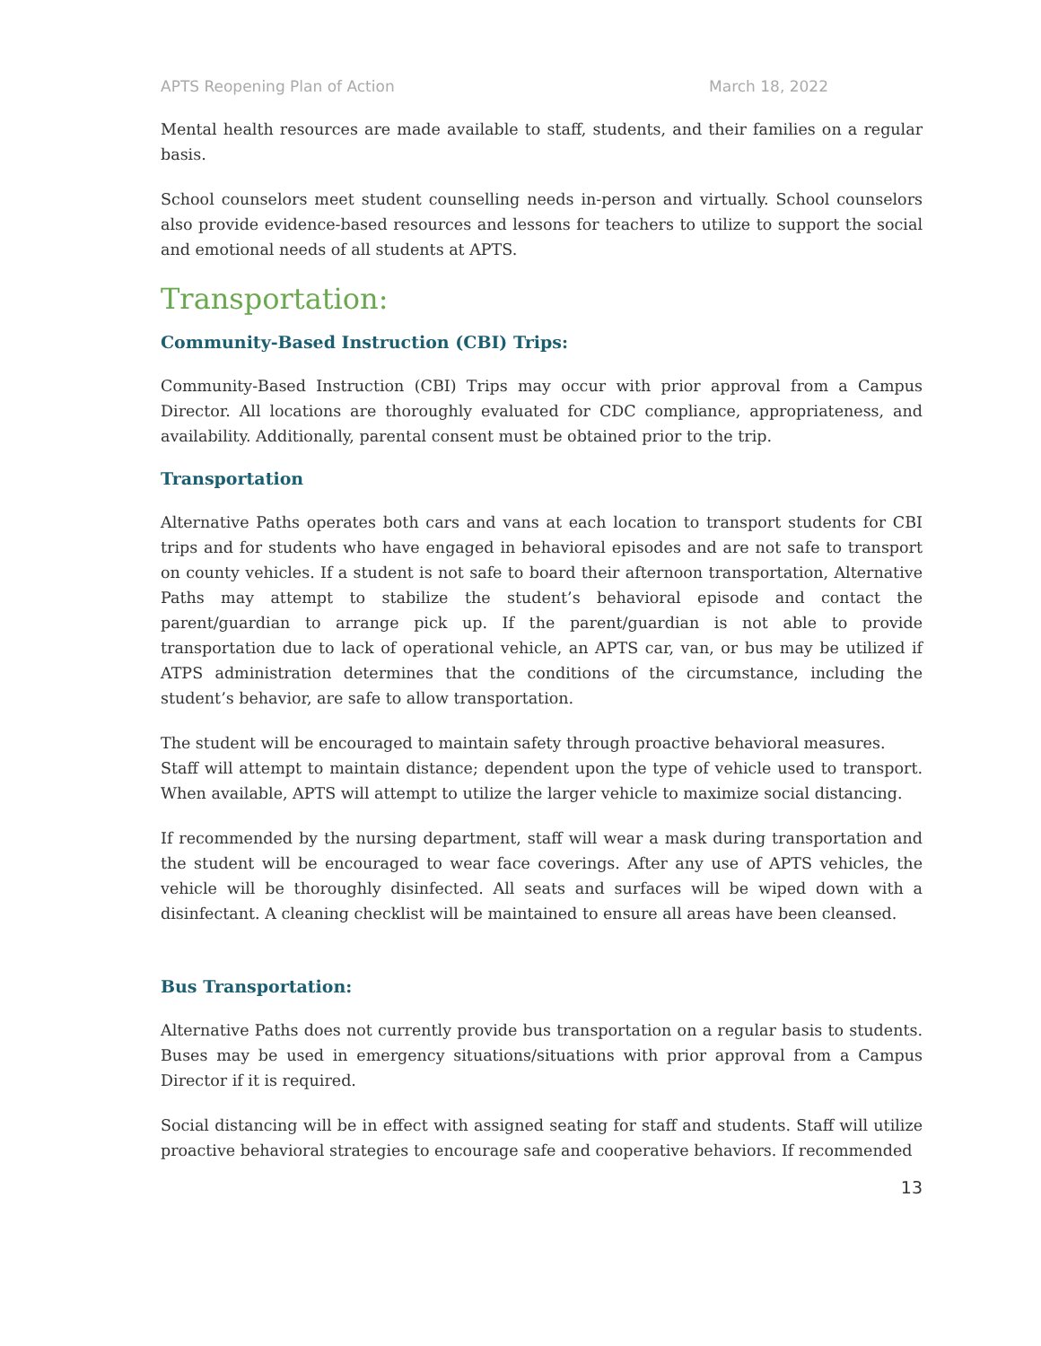APTS Reopening Plan of Action March 18, 2022
Mental health resources are made available to staff, students, and their families on a regular basis.
School counselors meet student counselling needs in-person and virtually. School counselors also provide evidence-based resources and lessons for teachers to utilize to support the social and emotional needs of all students at APTS.
Transportation:
Community-Based Instruction (CBI) Trips:
Community-Based Instruction (CBI) Trips may occur with prior approval from a Campus Director. All locations are thoroughly evaluated for CDC compliance, appropriateness, and availability. Additionally, parental consent must be obtained prior to the trip.
Transportation
Alternative Paths operates both cars and vans at each location to transport students for CBI trips and for students who have engaged in behavioral episodes and are not safe to transport on county vehicles. If a student is not safe to board their afternoon transportation, Alternative Paths may attempt to stabilize the student’s behavioral episode and contact the parent/guardian to arrange pick up. If the parent/guardian is not able to provide transportation due to lack of operational vehicle, an APTS car, van, or bus may be utilized if ATPS administration determines that the conditions of the circumstance, including the student’s behavior, are safe to allow transportation.
The student will be encouraged to maintain safety through proactive behavioral measures.
Staff will attempt to maintain distance; dependent upon the type of vehicle used to transport. When available, APTS will attempt to utilize the larger vehicle to maximize social distancing.
If recommended by the nursing department, staff will wear a mask during transportation and the student will be encouraged to wear face coverings. After any use of APTS vehicles, the vehicle will be thoroughly disinfected. All seats and surfaces will be wiped down with a disinfectant. A cleaning checklist will be maintained to ensure all areas have been cleansed.
Bus Transportation:
Alternative Paths does not currently provide bus transportation on a regular basis to students. Buses may be used in emergency situations/situations with prior approval from a Campus Director if it is required.
Social distancing will be in effect with assigned seating for staff and students. Staff will utilize proactive behavioral strategies to encourage safe and cooperative behaviors. If recommended
13